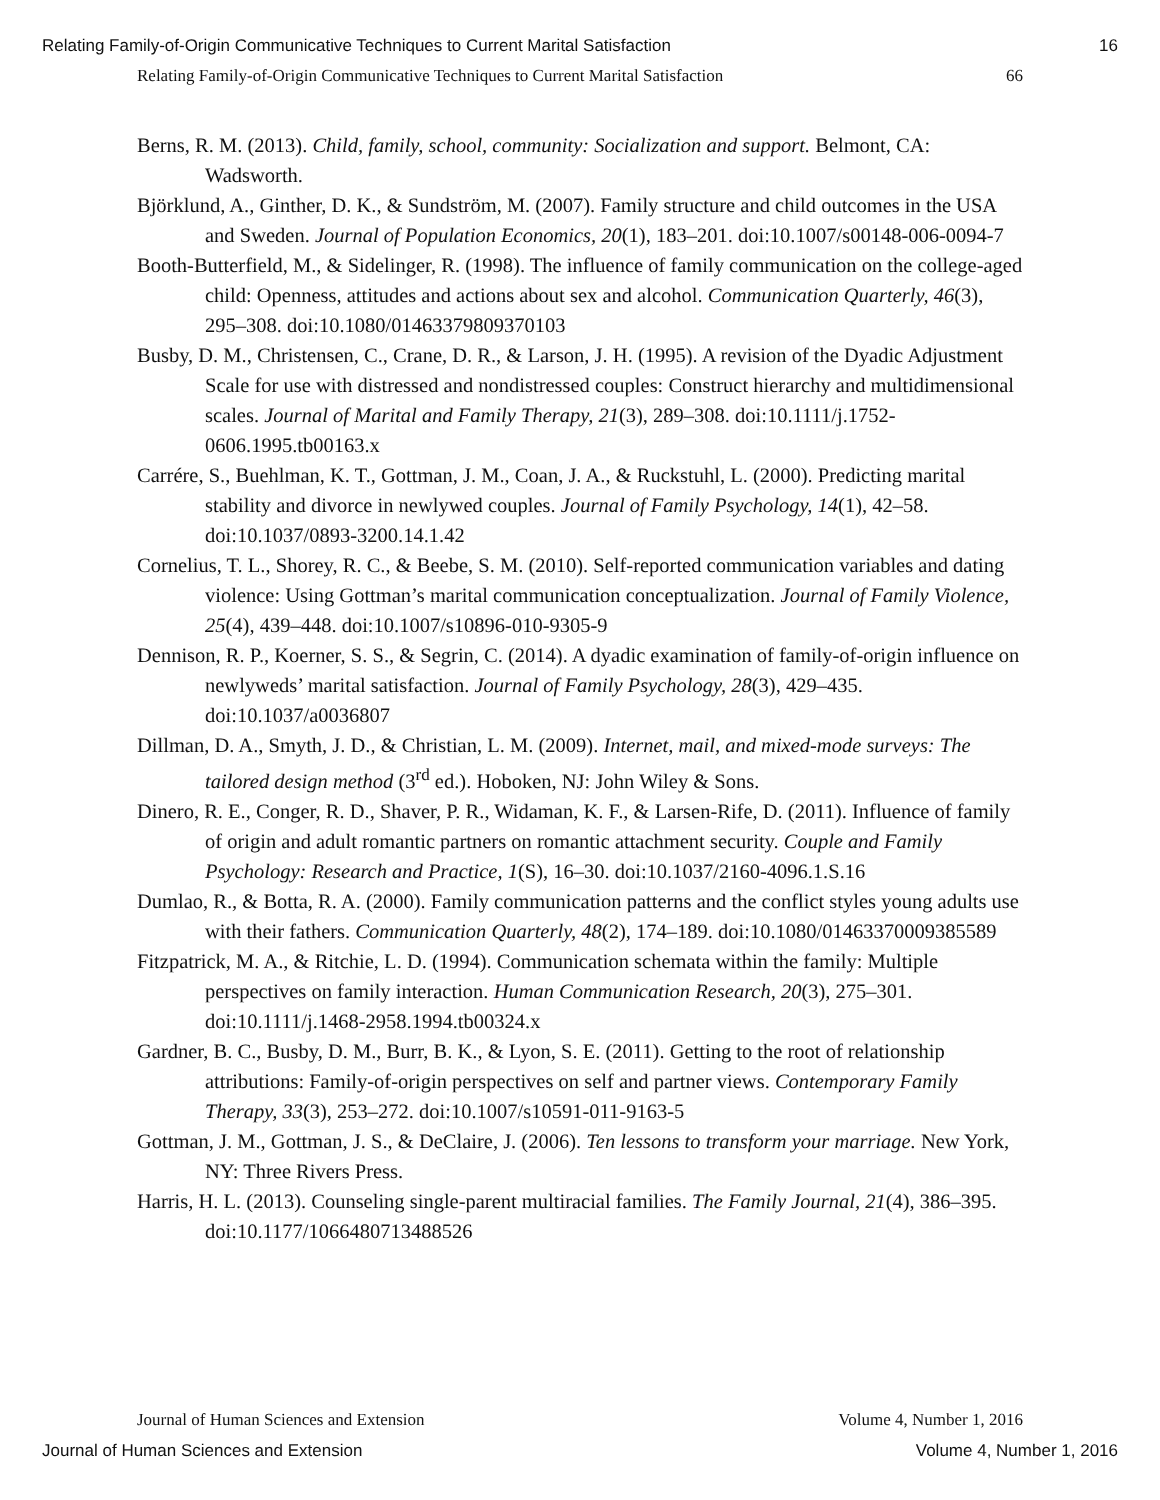Relating Family-of-Origin Communicative Techniques to Current Marital Satisfaction 16
Relating Family-of-Origin Communicative Techniques to Current Marital Satisfaction 66
Berns, R. M. (2013). Child, family, school, community: Socialization and support. Belmont, CA: Wadsworth.
Björklund, A., Ginther, D. K., & Sundström, M. (2007). Family structure and child outcomes in the USA and Sweden. Journal of Population Economics, 20(1), 183–201. doi:10.1007/s00148-006-0094-7
Booth-Butterfield, M., & Sidelinger, R. (1998). The influence of family communication on the college-aged child: Openness, attitudes and actions about sex and alcohol. Communication Quarterly, 46(3), 295–308. doi:10.1080/01463379809370103
Busby, D. M., Christensen, C., Crane, D. R., & Larson, J. H. (1995). A revision of the Dyadic Adjustment Scale for use with distressed and nondistressed couples: Construct hierarchy and multidimensional scales. Journal of Marital and Family Therapy, 21(3), 289–308. doi:10.1111/j.1752-0606.1995.tb00163.x
Carrére, S., Buehlman, K. T., Gottman, J. M., Coan, J. A., & Ruckstuhl, L. (2000). Predicting marital stability and divorce in newlywed couples. Journal of Family Psychology, 14(1), 42–58. doi:10.1037/0893-3200.14.1.42
Cornelius, T. L., Shorey, R. C., & Beebe, S. M. (2010). Self-reported communication variables and dating violence: Using Gottman’s marital communication conceptualization. Journal of Family Violence, 25(4), 439–448. doi:10.1007/s10896-010-9305-9
Dennison, R. P., Koerner, S. S., & Segrin, C. (2014). A dyadic examination of family-of-origin influence on newlyweds’ marital satisfaction. Journal of Family Psychology, 28(3), 429–435. doi:10.1037/a0036807
Dillman, D. A., Smyth, J. D., & Christian, L. M. (2009). Internet, mail, and mixed-mode surveys: The tailored design method (3<sup>rd</sup> ed.). Hoboken, NJ: John Wiley & Sons.
Dinero, R. E., Conger, R. D., Shaver, P. R., Widaman, K. F., & Larsen-Rife, D. (2011). Influence of family of origin and adult romantic partners on romantic attachment security. Couple and Family Psychology: Research and Practice, 1(S), 16–30. doi:10.1037/2160-4096.1.S.16
Dumlao, R., & Botta, R. A. (2000). Family communication patterns and the conflict styles young adults use with their fathers. Communication Quarterly, 48(2), 174–189. doi:10.1080/01463370009385589
Fitzpatrick, M. A., & Ritchie, L. D. (1994). Communication schemata within the family: Multiple perspectives on family interaction. Human Communication Research, 20(3), 275–301. doi:10.1111/j.1468-2958.1994.tb00324.x
Gardner, B. C., Busby, D. M., Burr, B. K., & Lyon, S. E. (2011). Getting to the root of relationship attributions: Family-of-origin perspectives on self and partner views. Contemporary Family Therapy, 33(3), 253–272. doi:10.1007/s10591-011-9163-5
Gottman, J. M., Gottman, J. S., & DeClaire, J. (2006). Ten lessons to transform your marriage. New York, NY: Three Rivers Press.
Harris, H. L. (2013). Counseling single-parent multiracial families. The Family Journal, 21(4), 386–395. doi:10.1177/1066480713488526
Journal of Human Sciences and Extension Volume 4, Number 1, 2016
Journal of Human Sciences and Extension Volume 4, Number 1, 2016